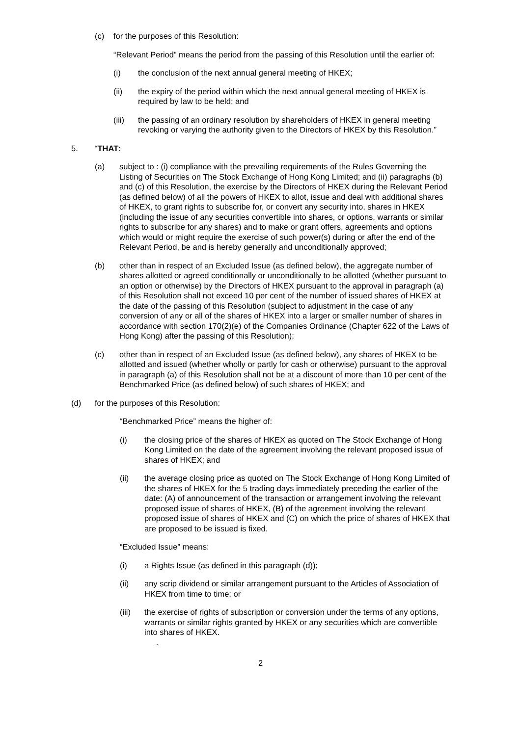(c) for the purposes of this Resolution:
“Relevant Period” means the period from the passing of this Resolution until the earlier of:
(i) the conclusion of the next annual general meeting of HKEX;
(ii) the expiry of the period within which the next annual general meeting of HKEX is required by law to be held; and
(iii) the passing of an ordinary resolution by shareholders of HKEX in general meeting revoking or varying the authority given to the Directors of HKEX by this Resolution.”
5. “THAT:
(a) subject to : (i) compliance with the prevailing requirements of the Rules Governing the Listing of Securities on The Stock Exchange of Hong Kong Limited; and (ii) paragraphs (b) and (c) of this Resolution, the exercise by the Directors of HKEX during the Relevant Period (as defined below) of all the powers of HKEX to allot, issue and deal with additional shares of HKEX, to grant rights to subscribe for, or convert any security into, shares in HKEX (including the issue of any securities convertible into shares, or options, warrants or similar rights to subscribe for any shares) and to make or grant offers, agreements and options which would or might require the exercise of such power(s) during or after the end of the Relevant Period, be and is hereby generally and unconditionally approved;
(b) other than in respect of an Excluded Issue (as defined below), the aggregate number of shares allotted or agreed conditionally or unconditionally to be allotted (whether pursuant to an option or otherwise) by the Directors of HKEX pursuant to the approval in paragraph (a) of this Resolution shall not exceed 10 per cent of the number of issued shares of HKEX at the date of the passing of this Resolution (subject to adjustment in the case of any conversion of any or all of the shares of HKEX into a larger or smaller number of shares in accordance with section 170(2)(e) of the Companies Ordinance (Chapter 622 of the Laws of Hong Kong) after the passing of this Resolution);
(c) other than in respect of an Excluded Issue (as defined below), any shares of HKEX to be allotted and issued (whether wholly or partly for cash or otherwise) pursuant to the approval in paragraph (a) of this Resolution shall not be at a discount of more than 10 per cent of the Benchmarked Price (as defined below) of such shares of HKEX; and
(d) for the purposes of this Resolution:
“Benchmarked Price” means the higher of:
(i) the closing price of the shares of HKEX as quoted on The Stock Exchange of Hong Kong Limited on the date of the agreement involving the relevant proposed issue of shares of HKEX; and
(ii) the average closing price as quoted on The Stock Exchange of Hong Kong Limited of the shares of HKEX for the 5 trading days immediately preceding the earlier of the date: (A) of announcement of the transaction or arrangement involving the relevant proposed issue of shares of HKEX, (B) of the agreement involving the relevant proposed issue of shares of HKEX and (C) on which the price of shares of HKEX that are proposed to be issued is fixed.
“Excluded Issue” means:
(i) a Rights Issue (as defined in this paragraph (d));
(ii) any scrip dividend or similar arrangement pursuant to the Articles of Association of HKEX from time to time; or
(iii) the exercise of rights of subscription or conversion under the terms of any options, warrants or similar rights granted by HKEX or any securities which are convertible into shares of HKEX.
.
2